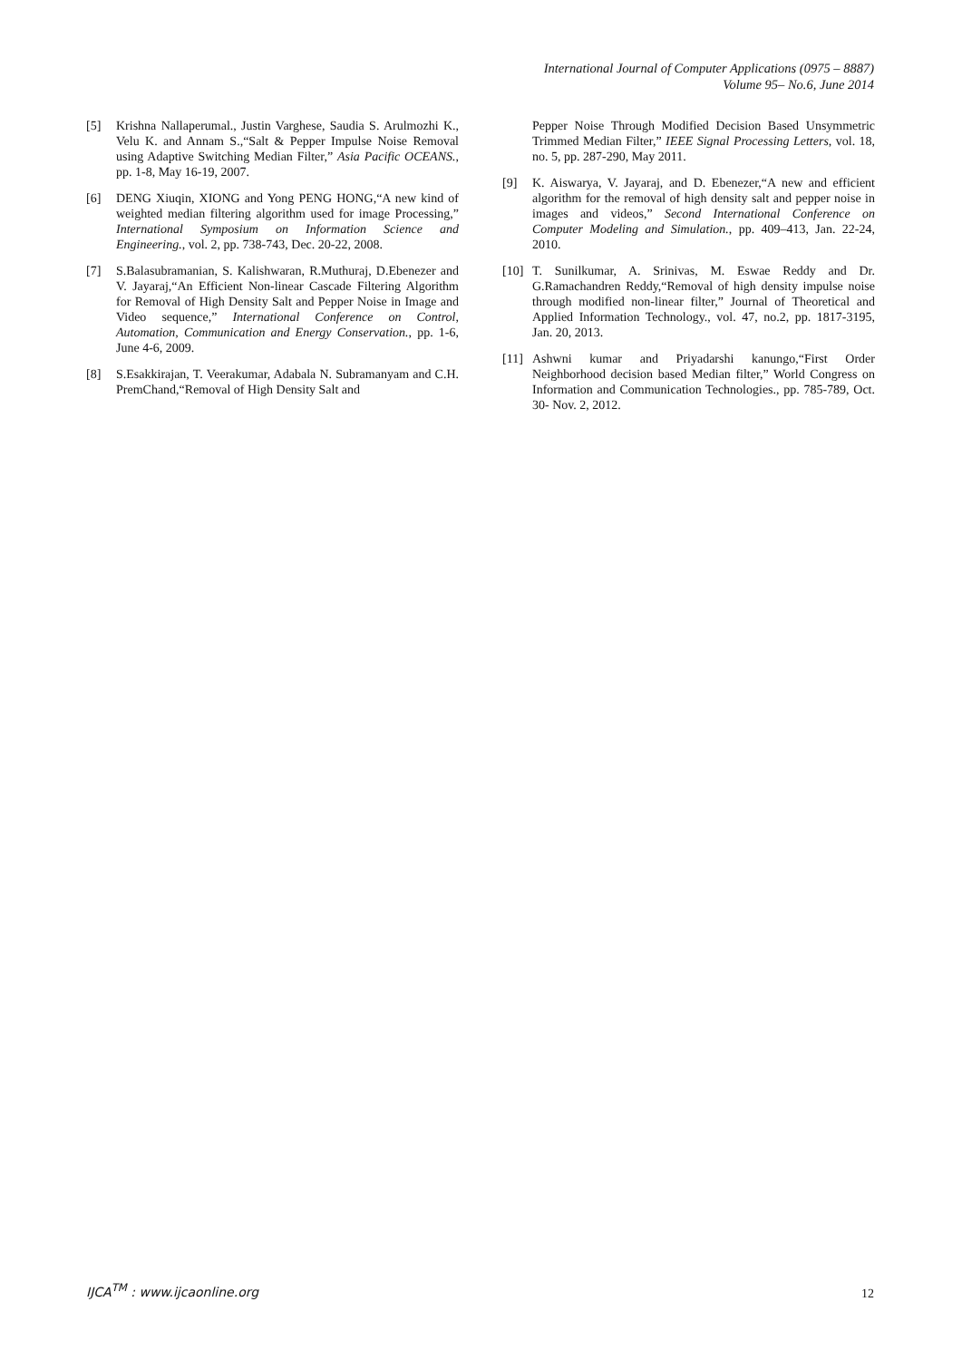International Journal of Computer Applications (0975 – 8887)
Volume 95– No.6, June 2014
[5] Krishna Nallaperumal., Justin Varghese, Saudia S. Arulmozhi K., Velu K. and Annam S.,“Salt & Pepper Impulse Noise Removal using Adaptive Switching Median Filter,” Asia Pacific OCEANS., pp. 1-8, May 16-19, 2007.
[6] DENG Xiuqin, XIONG and Yong PENG HONG,“A new kind of weighted median filtering algorithm used for image Processing,” International Symposium on Information Science and Engineering., vol. 2, pp. 738-743, Dec. 20-22, 2008.
[7] S.Balasubramanian, S. Kalishwaran, R.Muthuraj, D.Ebenezer and V. Jayaraj,“An Efficient Non-linear Cascade Filtering Algorithm for Removal of High Density Salt and Pepper Noise in Image and Video sequence,” International Conference on Control, Automation, Communication and Energy Conservation., pp. 1-6, June 4-6, 2009.
[8] S.Esakkirajan, T. Veerakumar, Adabala N. Subramanyam and C.H. PremChand,“Removal of High Density Salt and
Pepper Noise Through Modified Decision Based Unsymmetric Trimmed Median Filter,” IEEE Signal Processing Letters, vol. 18, no. 5, pp. 287-290, May 2011.
[9] K. Aiswarya, V. Jayaraj, and D. Ebenezer,“A new and efficient algorithm for the removal of high density salt and pepper noise in images and videos,” Second International Conference on Computer Modeling and Simulation., pp. 409–413, Jan. 22-24, 2010.
[10] T. Sunilkumar, A. Srinivas, M. Eswae Reddy and Dr. G.Ramachandren Reddy,“Removal of high density impulse noise through modified non-linear filter,” Journal of Theoretical and Applied Information Technology., vol. 47, no.2, pp. 1817-3195, Jan. 20, 2013.
[11] Ashwni kumar and Priyadarshi kanungo,“First Order Neighborhood decision based Median filter,” World Congress on Information and Communication Technologies., pp. 785-789, Oct. 30- Nov. 2, 2012.
IJCA<sup>TM</sup> : www.ijcaonline.org 12